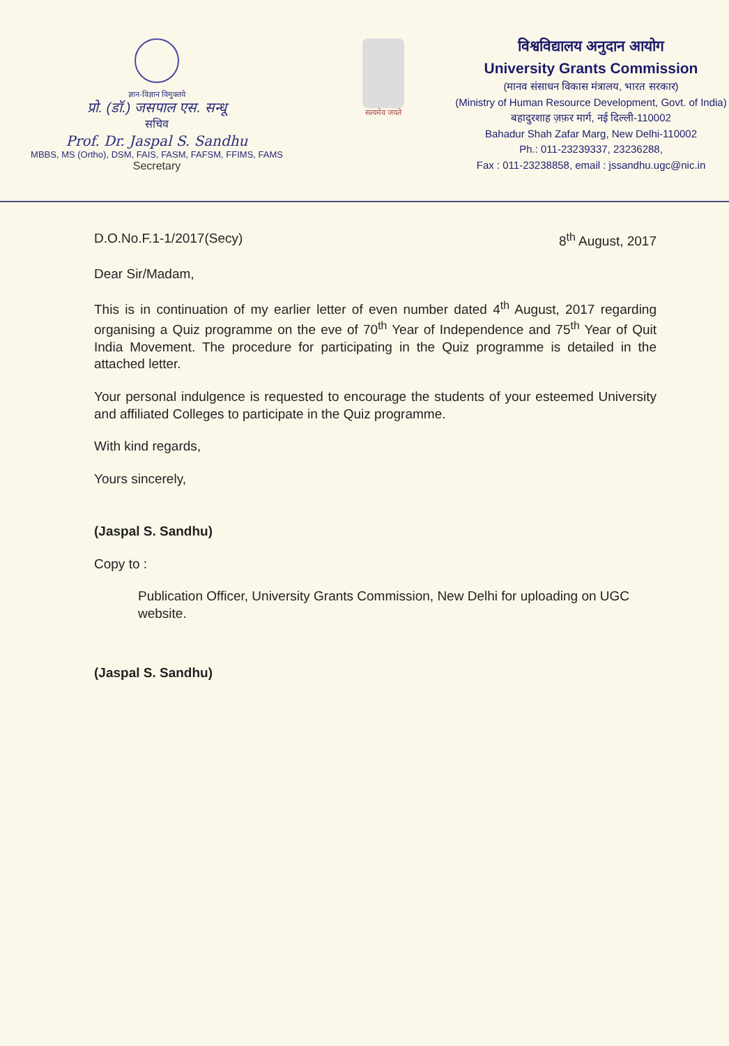ज्ञान-विज्ञान विमुक्तये
प्रो. (डॉ.) जसपाल एस. सन्धू
सचिव
Prof. Dr. Jaspal S. Sandhu
MBBS, MS (Ortho), DSM, FAIS, FASM, FAFSM, FFIMS, FAMS
Secretary
सत्यमेव जयते
विश्वविद्यालय अनुदान आयोग
University Grants Commission
(मानव संसाधन विकास मंत्रालय, भारत सरकार)
(Ministry of Human Resource Development, Govt. of India)
बहादुरशाह ज़फ़र मार्ग, नई दिल्ली-110002
Bahadur Shah Zafar Marg, New Delhi-110002
Ph.: 011-23239337, 23236288,
Fax : 011-23238858, email : jssandhu.ugc@nic.in
D.O.No.F.1-1/2017(Secy) 8<sup>th</sup> August, 2017
Dear Sir/Madam,
This is in continuation of my earlier letter of even number dated 4<sup>th</sup> August, 2017 regarding organising a Quiz programme on the eve of 70<sup>th</sup> Year of Independence and 75<sup>th</sup> Year of Quit India Movement. The procedure for participating in the Quiz programme is detailed in the attached letter.
Your personal indulgence is requested to encourage the students of your esteemed University and affiliated Colleges to participate in the Quiz programme.
With kind regards,
Yours sincerely,
(Jaspal S. Sandhu)
Copy to :
Publication Officer, University Grants Commission, New Delhi for uploading on UGC website.
(Jaspal S. Sandhu)